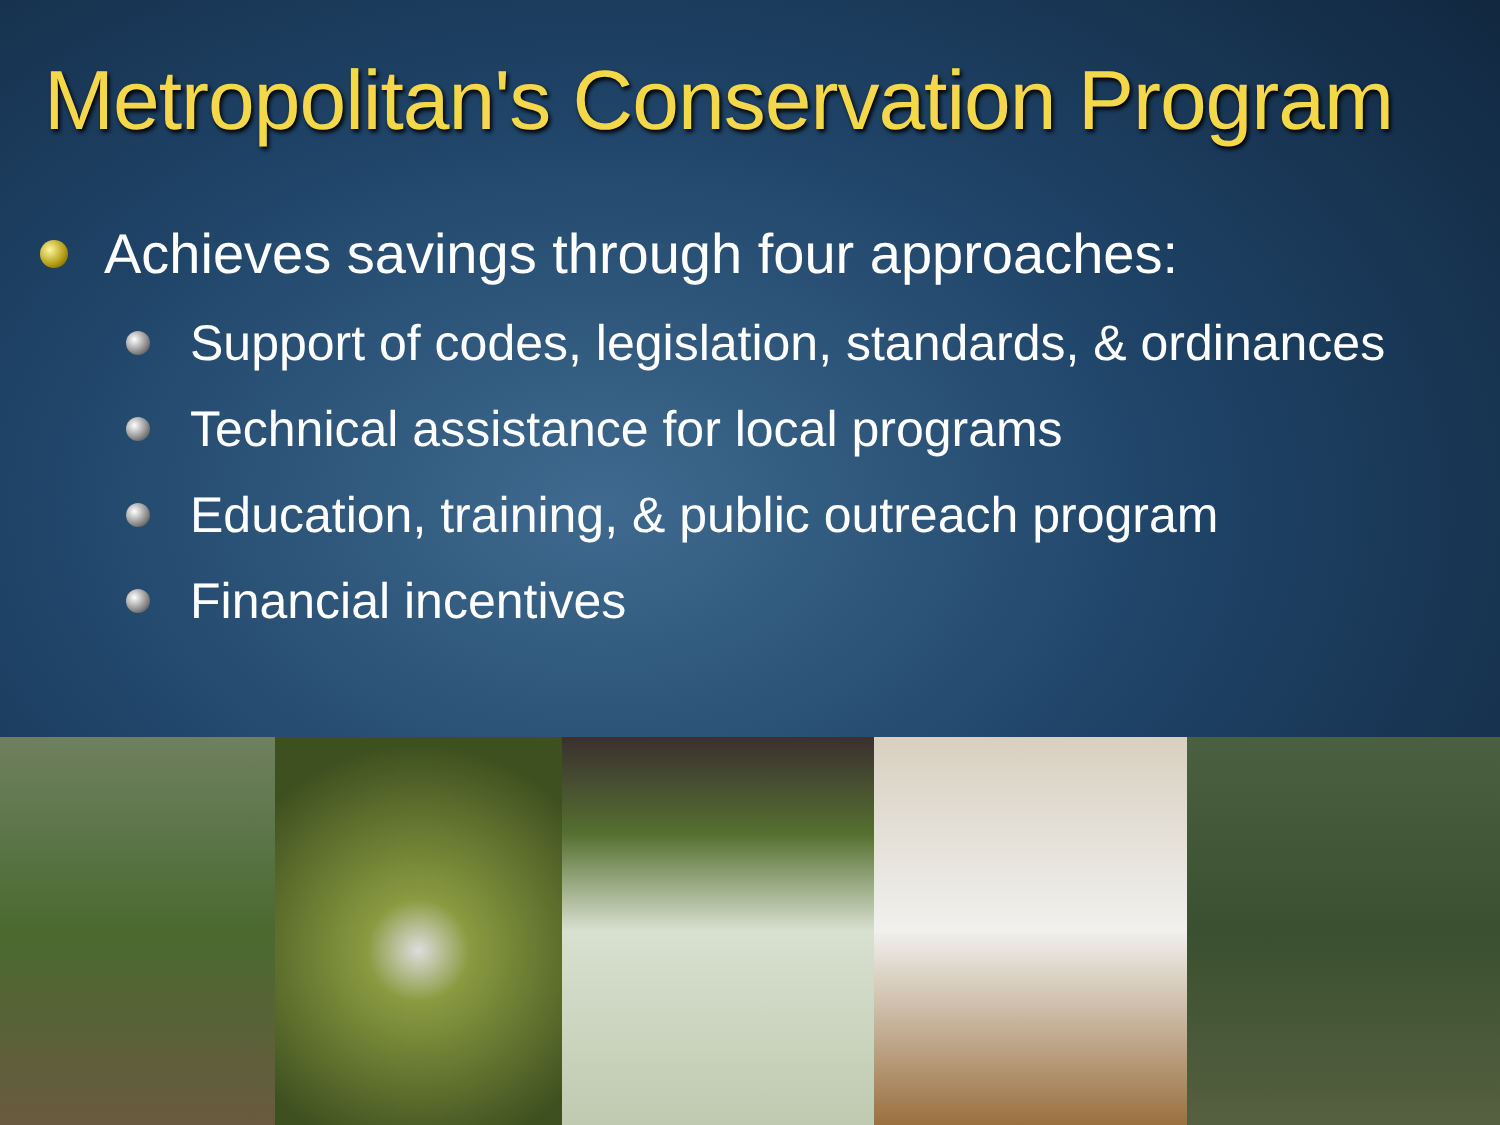Metropolitan's Conservation Program
Achieves savings through four approaches:
Support of codes, legislation, standards, & ordinances
Technical assistance for local programs
Education, training, & public outreach program
Financial incentives